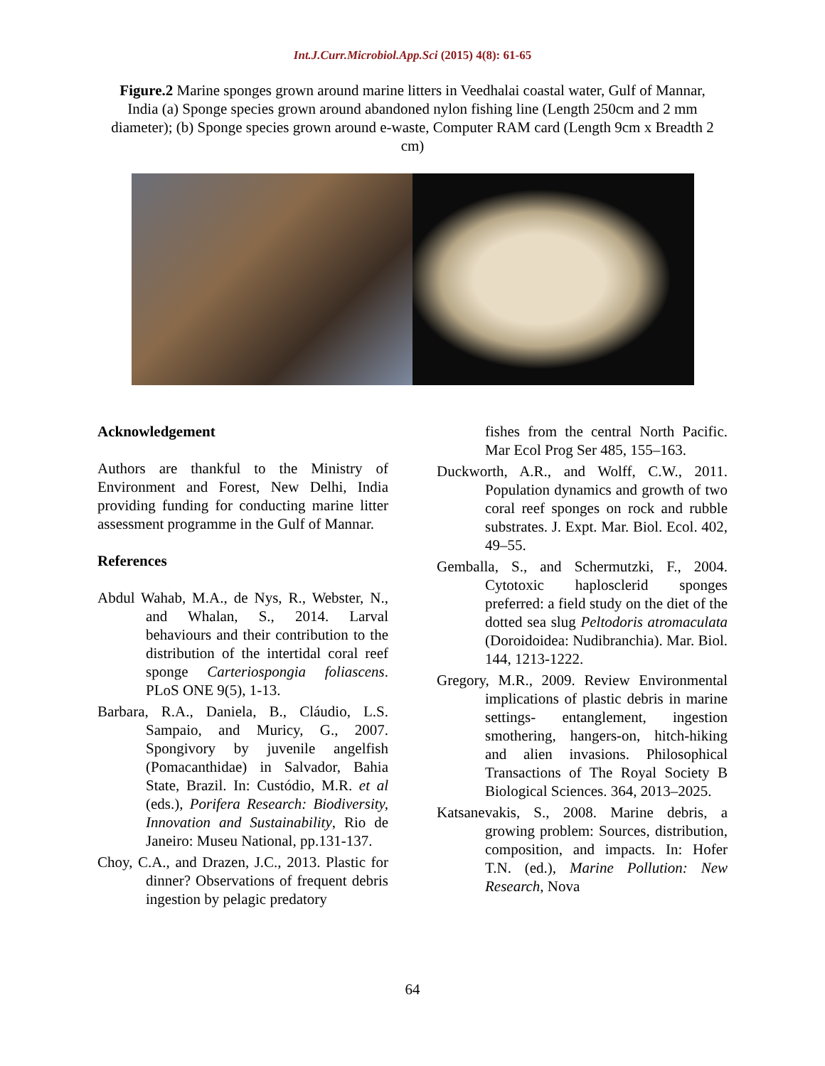Int.J.Curr.Microbiol.App.Sci (2015) 4(8): 61-65
Figure.2 Marine sponges grown around marine litters in Veedhalai coastal water, Gulf of Mannar, India (a) Sponge species grown around abandoned nylon fishing line (Length 250cm and 2 mm diameter); (b) Sponge species grown around e-waste, Computer RAM card (Length 9cm x Breadth 2 cm)
Acknowledgement
Authors are thankful to the Ministry of Environment and Forest, New Delhi, India providing funding for conducting marine litter assessment programme in the Gulf of Mannar.
References
Abdul Wahab, M.A., de Nys, R., Webster, N., and Whalan, S., 2014. Larval behaviours and their contribution to the distribution of the intertidal coral reef sponge Carteriospongia foliascens. PLoS ONE 9(5), 1-13.
Barbara, R.A., Daniela, B., Cláudio, L.S. Sampaio, and Muricy, G., 2007. Spongivory by juvenile angelfish (Pomacanthidae) in Salvador, Bahia State, Brazil. In: Custódio, M.R. et al (eds.), Porifera Research: Biodiversity, Innovation and Sustainability, Rio de Janeiro: Museu National, pp.131-137.
Choy, C.A., and Drazen, J.C., 2013. Plastic for dinner? Observations of frequent debris ingestion by pelagic predatory
fishes from the central North Pacific. Mar Ecol Prog Ser 485, 155–163.
Duckworth, A.R., and Wolff, C.W., 2011. Population dynamics and growth of two coral reef sponges on rock and rubble substrates. J. Expt. Mar. Biol. Ecol. 402, 49–55.
Gemballa, S., and Schermutzki, F., 2004. Cytotoxic haplosclerid sponges preferred: a field study on the diet of the dotted sea slug Peltodoris atromaculata (Doroidoidea: Nudibranchia). Mar. Biol. 144, 1213-1222.
Gregory, M.R., 2009. Review Environmental implications of plastic debris in marine settings- entanglement, ingestion smothering, hangers-on, hitch-hiking and alien invasions. Philosophical Transactions of The Royal Society B Biological Sciences. 364, 2013–2025.
Katsanevakis, S., 2008. Marine debris, a growing problem: Sources, distribution, composition, and impacts. In: Hofer T.N. (ed.), Marine Pollution: New Research, Nova
64